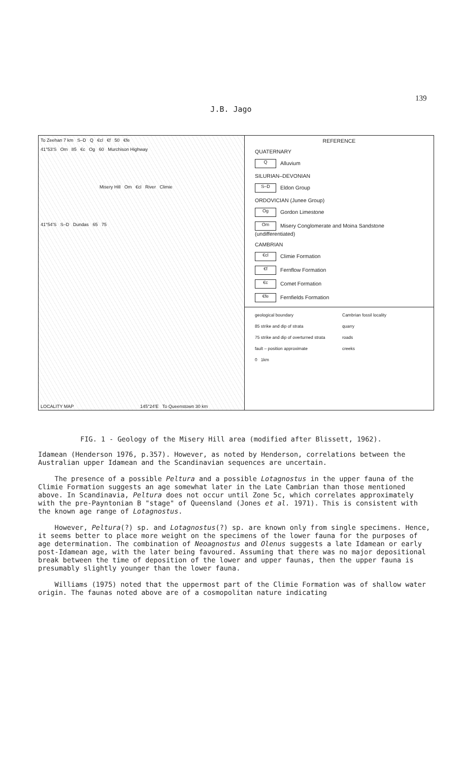139
J.B. Jago
To Zeehan 7 km S–D Q €cl €f 50 €fe
41°53'S Om 85 €c Og 60 Murchison Highway
Misery Hill Om €cl River Climie
41°54'S S–D Dundas 65 75
LOCALITY MAP 145°24'E To Queenstown 30 km
REFERENCE
QUATERNARY
Q Alluvium
SILURIAN–DEVONIAN
S–D Eldon Group
ORDOVICIAN (Junee Group)
Og Gordon Limestone
Om Misery Conglomerate and Moina Sandstone (undifferentiated)
CAMBRIAN
€cl Climie Formation
€f Fernflow Formation
€c Comet Formation
€fe Fernfields Formation
geological boundary Cambrian fossil locality 85 strike and dip of strata quarry 75 strike and dip of overturned strata roads fault – position approximate creeks 0 1km
FIG. 1 - Geology of the Misery Hill area (modified after Blissett, 1962).
Idamean (Henderson 1976, p.357). However, as noted by Henderson, correlations between the Australian upper Idamean and the Scandinavian sequences are uncertain.
The presence of a possible Peltura and a possible Lotagnostus in the upper fauna of the Climie Formation suggests an age somewhat later in the Late Cambrian than those mentioned above. In Scandinavia, Peltura does not occur until Zone 5c, which correlates approximately with the pre-Payntonian B "stage" of Queensland (Jones et al. 1971). This is consistent with the known age range of Lotagnostus.
However, Peltura(?) sp. and Lotagnostus(?) sp. are known only from single specimens. Hence, it seems better to place more weight on the specimens of the lower fauna for the purposes of age determination. The combination of Neoagnostus and Olenus suggests a late Idamean or early post-Idamean age, with the later being favoured. Assuming that there was no major depositional break between the time of deposition of the lower and upper faunas, then the upper fauna is presumably slightly younger than the lower fauna.
Williams (1975) noted that the uppermost part of the Climie Formation was of shallow water origin. The faunas noted above are of a cosmopolitan nature indicating